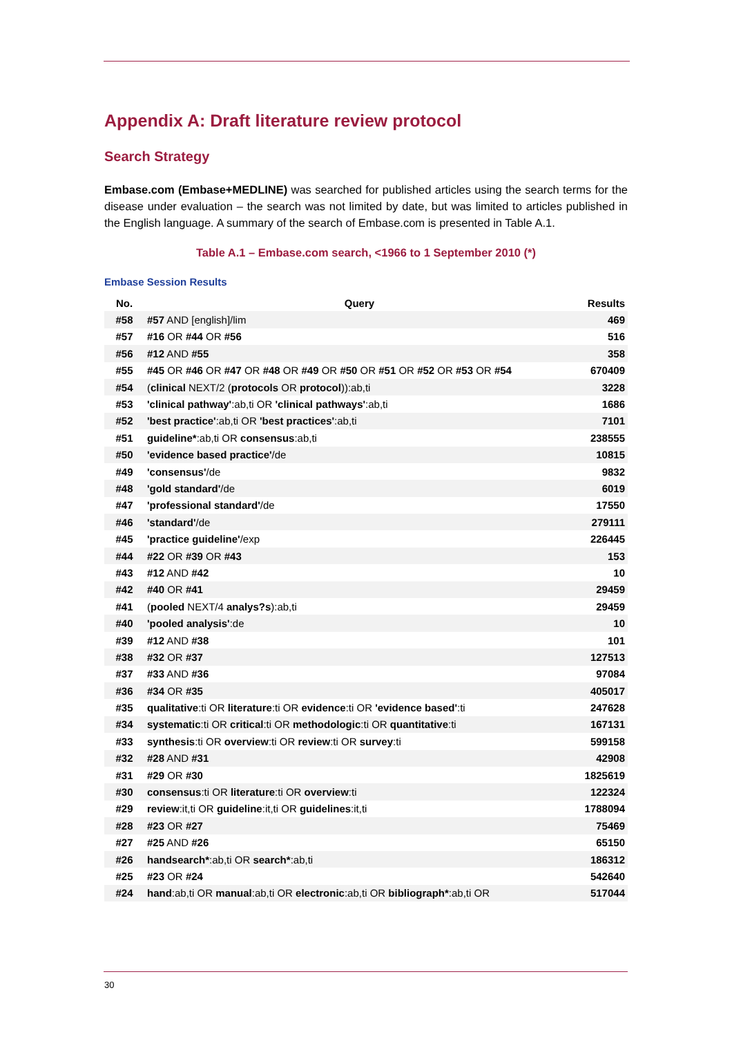Appendix A: Draft literature review protocol
Search Strategy
Embase.com (Embase+MEDLINE) was searched for published articles using the search terms for the disease under evaluation – the search was not limited by date, but was limited to articles published in the English language. A summary of the search of Embase.com is presented in Table A.1.
Table A.1 – Embase.com search, <1966 to 1 September 2010 (*)
Embase Session Results
| No. | Query | Results |
| --- | --- | --- |
| #58 | #57 AND [english]/lim | 469 |
| #57 | #16 OR #44 OR #56 | 516 |
| #56 | #12 AND #55 | 358 |
| #55 | #45 OR #46 OR #47 OR #48 OR #49 OR #50 OR #51 OR #52 OR #53 OR #54 | 670409 |
| #54 | ( clinical NEXT/2 ( protocols OR protocol )):ab,ti | 3228 |
| #53 | 'clinical pathway' :ab,ti OR 'clinical pathways' :ab,ti | 1686 |
| #52 | 'best practice' :ab,ti OR 'best practices' :ab,ti | 7101 |
| #51 | guideline* :ab,ti OR consensus :ab,ti | 238555 |
| #50 | 'evidence based practice' /de | 10815 |
| #49 | 'consensus' /de | 9832 |
| #48 | 'gold standard' /de | 6019 |
| #47 | 'professional standard' /de | 17550 |
| #46 | 'standard' /de | 279111 |
| #45 | 'practice guideline' /exp | 226445 |
| #44 | #22 OR #39 OR #43 | 153 |
| #43 | #12 AND #42 | 10 |
| #42 | #40 OR #41 | 29459 |
| #41 | ( pooled NEXT/4 analys?s ):ab,ti | 29459 |
| #40 | 'pooled analysis' :de | 10 |
| #39 | #12 AND #38 | 101 |
| #38 | #32 OR #37 | 127513 |
| #37 | #33 AND #36 | 97084 |
| #36 | #34 OR #35 | 405017 |
| #35 | qualitative :ti OR literature :ti OR evidence :ti OR 'evidence based' :ti | 247628 |
| #34 | systematic :ti OR critical :ti OR methodologic :ti OR quantitative :ti | 167131 |
| #33 | synthesis :ti OR overview :ti OR review :ti OR survey :ti | 599158 |
| #32 | #28 AND #31 | 42908 |
| #31 | #29 OR #30 | 1825619 |
| #30 | consensus :ti OR literature :ti OR overview :ti | 122324 |
| #29 | review :it,ti OR guideline :it,ti OR guidelines :it,ti | 1788094 |
| #28 | #23 OR #27 | 75469 |
| #27 | #25 AND #26 | 65150 |
| #26 | handsearch* :ab,ti OR search* :ab,ti | 186312 |
| #25 | #23 OR #24 | 542640 |
| #24 | hand :ab,ti OR manual :ab,ti OR electronic :ab,ti OR bibliograph* :ab,ti OR | 517044 |
30